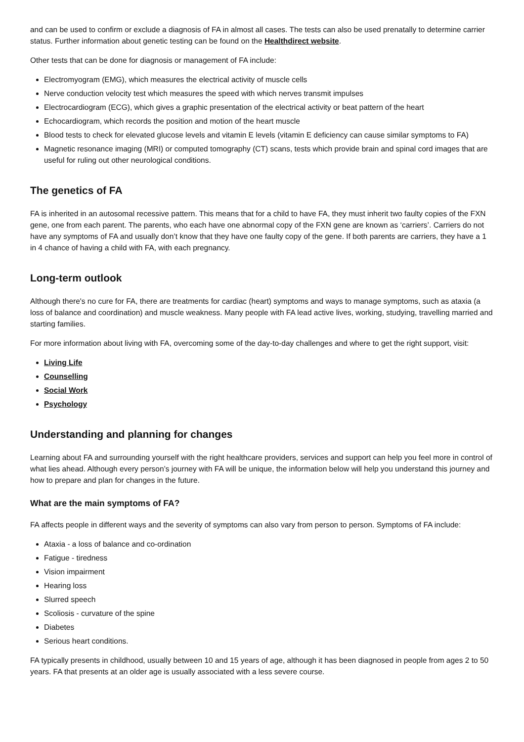and can be used to confirm or exclude a diagnosis of FA in almost all cases. The tests can also be used prenatally to determine carrier status. Further information about genetic testing can be found on the Healthdirect website.
Other tests that can be done for diagnosis or management of FA include:
Electromyogram (EMG), which measures the electrical activity of muscle cells
Nerve conduction velocity test which measures the speed with which nerves transmit impulses
Electrocardiogram (ECG), which gives a graphic presentation of the electrical activity or beat pattern of the heart
Echocardiogram, which records the position and motion of the heart muscle
Blood tests to check for elevated glucose levels and vitamin E levels (vitamin E deficiency can cause similar symptoms to FA)
Magnetic resonance imaging (MRI) or computed tomography (CT) scans, tests which provide brain and spinal cord images that are useful for ruling out other neurological conditions.
The genetics of FA
FA is inherited in an autosomal recessive pattern. This means that for a child to have FA, they must inherit two faulty copies of the FXN gene, one from each parent. The parents, who each have one abnormal copy of the FXN gene are known as ‘carriers’. Carriers do not have any symptoms of FA and usually don’t know that they have one faulty copy of the gene. If both parents are carriers, they have a 1 in 4 chance of having a child with FA, with each pregnancy.
Long-term outlook
Although there's no cure for FA, there are treatments for cardiac (heart) symptoms and ways to manage symptoms, such as ataxia (a loss of balance and coordination) and muscle weakness. Many people with FA lead active lives, working, studying, travelling married and starting families.
For more information about living with FA, overcoming some of the day-to-day challenges and where to get the right support, visit:
Living Life
Counselling
Social Work
Psychology
Understanding and planning for changes
Learning about FA and surrounding yourself with the right healthcare providers, services and support can help you feel more in control of what lies ahead. Although every person’s journey with FA will be unique, the information below will help you understand this journey and how to prepare and plan for changes in the future.
What are the main symptoms of FA?
FA affects people in different ways and the severity of symptoms can also vary from person to person. Symptoms of FA include:
Ataxia - a loss of balance and co-ordination
Fatigue - tiredness
Vision impairment
Hearing loss
Slurred speech
Scoliosis - curvature of the spine
Diabetes
Serious heart conditions.
FA typically presents in childhood, usually between 10 and 15 years of age, although it has been diagnosed in people from ages 2 to 50 years. FA that presents at an older age is usually associated with a less severe course.